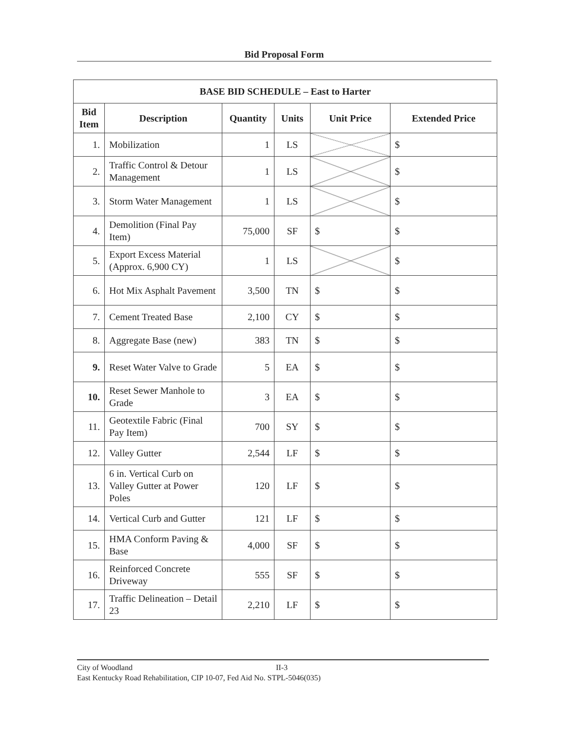Bid Proposal Form
| BASE BID SCHEDULE – East to Harter | | | | | |
| --- | --- | --- | --- | --- | --- |
| Bid Item | Description | Quantity | Units | Unit Price | Extended Price |
| 1. | Mobilization | 1 | LS | | $ |
| 2. | Traffic Control & Detour Management | 1 | LS | | $ |
| 3. | Storm Water Management | 1 | LS | | $ |
| 4. | Demolition (Final Pay Item) | 75,000 | SF | $ | $ |
| 5. | Export Excess Material (Approx. 6,900 CY) | 1 | LS | | $ |
| 6. | Hot Mix Asphalt Pavement | 3,500 | TN | $ | $ |
| 7. | Cement Treated Base | 2,100 | CY | $ | $ |
| 8. | Aggregate Base (new) | 383 | TN | $ | $ |
| 9. | Reset Water Valve to Grade | 5 | EA | $ | $ |
| 10. | Reset Sewer Manhole to Grade | 3 | EA | $ | $ |
| 11. | Geotextile Fabric (Final Pay Item) | 700 | SY | $ | $ |
| 12. | Valley Gutter | 2,544 | LF | $ | $ |
| 13. | 6 in. Vertical Curb on Valley Gutter at Power Poles | 120 | LF | $ | $ |
| 14. | Vertical Curb and Gutter | 121 | LF | $ | $ |
| 15. | HMA Conform Paving & Base | 4,000 | SF | $ | $ |
| 16. | Reinforced Concrete Driveway | 555 | SF | $ | $ |
| 17. | Traffic Delineation – Detail 23 | 2,210 | LF | $ | $ |
City of Woodland II-3
East Kentucky Road Rehabilitation, CIP 10-07, Fed Aid No. STPL-5046(035)